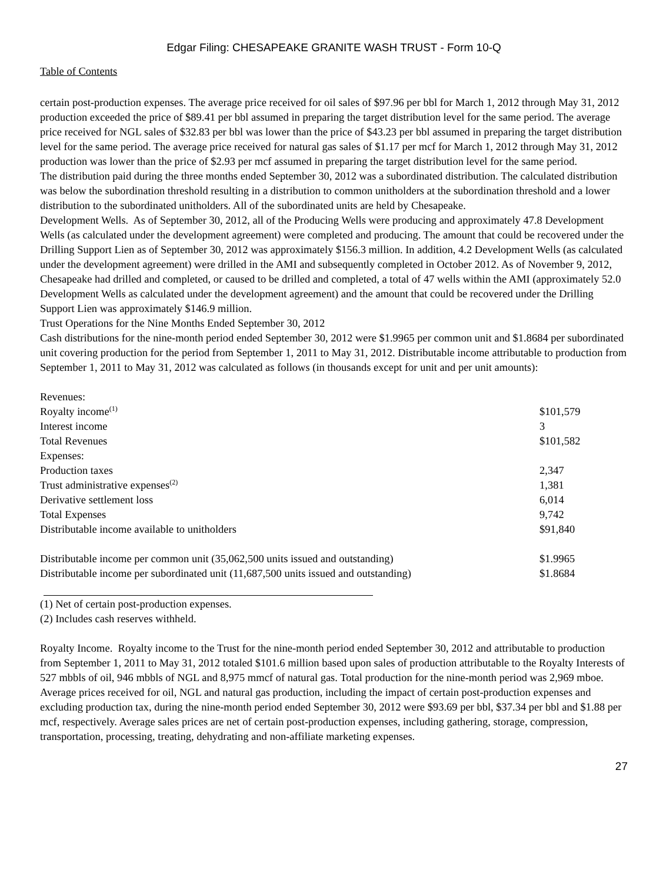Edgar Filing: CHESAPEAKE GRANITE WASH TRUST - Form 10-Q
Table of Contents
certain post-production expenses. The average price received for oil sales of $97.96 per bbl for March 1, 2012 through May 31, 2012 production exceeded the price of $89.41 per bbl assumed in preparing the target distribution level for the same period. The average price received for NGL sales of $32.83 per bbl was lower than the price of $43.23 per bbl assumed in preparing the target distribution level for the same period. The average price received for natural gas sales of $1.17 per mcf for March 1, 2012 through May 31, 2012 production was lower than the price of $2.93 per mcf assumed in preparing the target distribution level for the same period.
The distribution paid during the three months ended September 30, 2012 was a subordinated distribution. The calculated distribution was below the subordination threshold resulting in a distribution to common unitholders at the subordination threshold and a lower distribution to the subordinated unitholders. All of the subordinated units are held by Chesapeake.
Development Wells. As of September 30, 2012, all of the Producing Wells were producing and approximately 47.8 Development Wells (as calculated under the development agreement) were completed and producing. The amount that could be recovered under the Drilling Support Lien as of September 30, 2012 was approximately $156.3 million. In addition, 4.2 Development Wells (as calculated under the development agreement) were drilled in the AMI and subsequently completed in October 2012. As of November 9, 2012, Chesapeake had drilled and completed, or caused to be drilled and completed, a total of 47 wells within the AMI (approximately 52.0 Development Wells as calculated under the development agreement) and the amount that could be recovered under the Drilling Support Lien was approximately $146.9 million.
Trust Operations for the Nine Months Ended September 30, 2012
Cash distributions for the nine-month period ended September 30, 2012 were $1.9965 per common unit and $1.8684 per subordinated unit covering production for the period from September 1, 2011 to May 31, 2012. Distributable income attributable to production from September 1, 2011 to May 31, 2012 was calculated as follows (in thousands except for unit and per unit amounts):
| Revenues: | |
| Royalty income<sup>(1)</sup> | $101,579 |
| Interest income | 3 |
| Total Revenues | $101,582 |
| Expenses: | |
| Production taxes | 2,347 |
| Trust administrative expenses<sup>(2)</sup> | 1,381 |
| Derivative settlement loss | 6,014 |
| Total Expenses | 9,742 |
| Distributable income available to unitholders | $91,840 |
| Distributable income per common unit (35,062,500 units issued and outstanding) | $1.9965 |
| Distributable income per subordinated unit (11,687,500 units issued and outstanding) | $1.8684 |
(1) Net of certain post-production expenses.
(2) Includes cash reserves withheld.
Royalty Income. Royalty income to the Trust for the nine-month period ended September 30, 2012 and attributable to production from September 1, 2011 to May 31, 2012 totaled $101.6 million based upon sales of production attributable to the Royalty Interests of 527 mbbls of oil, 946 mbbls of NGL and 8,975 mmcf of natural gas. Total production for the nine-month period was 2,969 mboe. Average prices received for oil, NGL and natural gas production, including the impact of certain post-production expenses and excluding production tax, during the nine-month period ended September 30, 2012 were $93.69 per bbl, $37.34 per bbl and $1.88 per mcf, respectively. Average sales prices are net of certain post-production expenses, including gathering, storage, compression, transportation, processing, treating, dehydrating and non-affiliate marketing expenses.
27